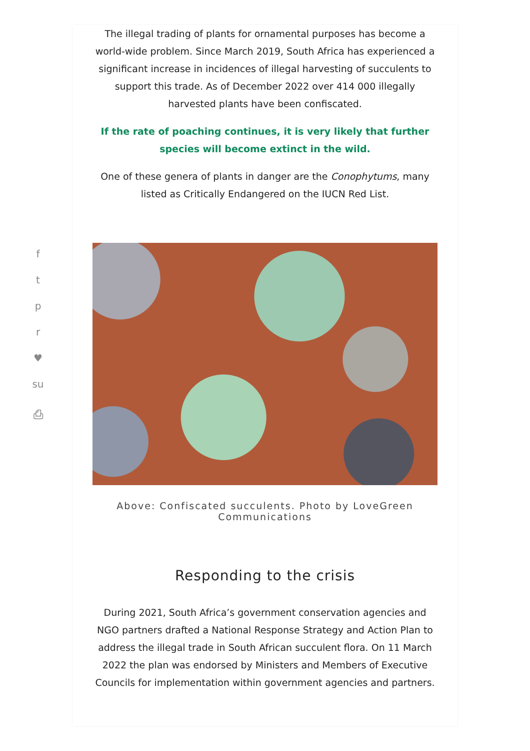f
t
p
r
♥
su
⎙
The illegal trading of plants for ornamental purposes has become a world-wide problem. Since March 2019, South Africa has experienced a significant increase in incidences of illegal harvesting of succulents to support this trade. As of December 2022 over 414 000 illegally harvested plants have been confiscated.
If the rate of poaching continues, it is very likely that further species will become extinct in the wild.
One of these genera of plants in danger are the Conophytums, many listed as Critically Endangered on the IUCN Red List.
Above: Confiscated succulents. Photo by LoveGreen Communications
Responding to the crisis
During 2021, South Africa’s government conservation agencies and NGO partners drafted a National Response Strategy and Action Plan to address the illegal trade in South African succulent flora. On 11 March 2022 the plan was endorsed by Ministers and Members of Executive Councils for implementation within government agencies and partners.